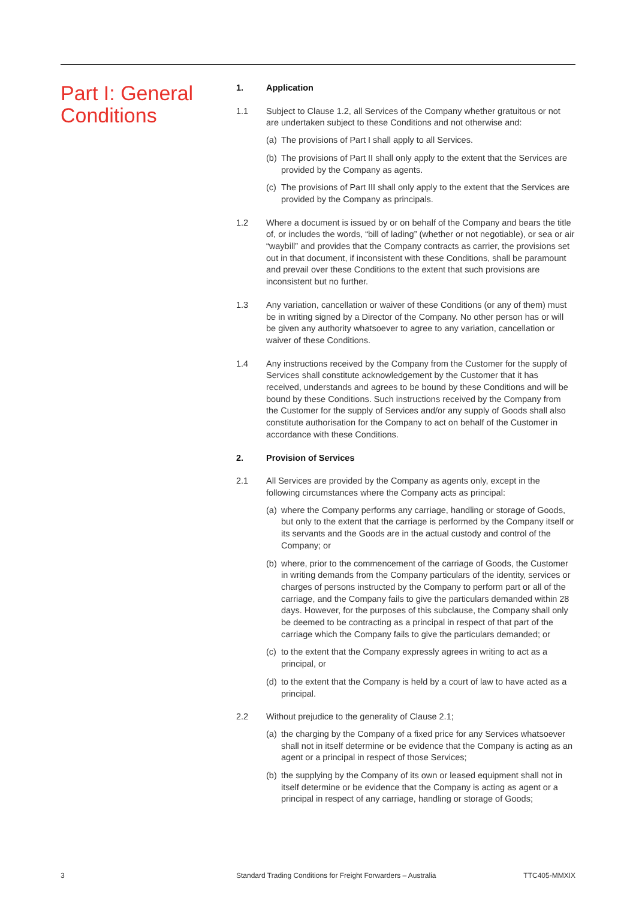Part I: General Conditions
1. Application
1.1 Subject to Clause 1.2, all Services of the Company whether gratuitous or not are undertaken subject to these Conditions and not otherwise and:
(a)
The provisions of Part I shall apply to all Services.
(b)
The provisions of Part II shall only apply to the extent that the Services are provided by the Company as agents.
(c)
The provisions of Part III shall only apply to the extent that the Services are provided by the Company as principals.
1.2 Where a document is issued by or on behalf of the Company and bears the title of, or includes the words, “bill of lading” (whether or not negotiable), or sea or air “waybill” and provides that the Company contracts as carrier, the provisions set out in that document, if inconsistent with these Conditions, shall be paramount and prevail over these Conditions to the extent that such provisions are inconsistent but no further.
1.3 Any variation, cancellation or waiver of these Conditions (or any of them) must be in writing signed by a Director of the Company. No other person has or will be given any authority whatsoever to agree to any variation, cancellation or waiver of these Conditions.
1.4 Any instructions received by the Company from the Customer for the supply of Services shall constitute acknowledgement by the Customer that it has received, understands and agrees to be bound by these Conditions and will be bound by these Conditions. Such instructions received by the Company from the Customer for the supply of Services and/or any supply of Goods shall also constitute authorisation for the Company to act on behalf of the Customer in accordance with these Conditions.
2. Provision of Services
2.1 All Services are provided by the Company as agents only, except in the following circumstances where the Company acts as principal:
(a)
where the Company performs any carriage, handling or storage of Goods, but only to the extent that the carriage is performed by the Company itself or its servants and the Goods are in the actual custody and control of the Company; or
(b)
where, prior to the commencement of the carriage of Goods, the Customer in writing demands from the Company particulars of the identity, services or charges of persons instructed by the Company to perform part or all of the carriage, and the Company fails to give the particulars demanded within 28 days. However, for the purposes of this subclause, the Company shall only be deemed to be contracting as a principal in respect of that part of the carriage which the Company fails to give the particulars demanded; or
(c)
to the extent that the Company expressly agrees in writing to act as a principal, or
(d)
to the extent that the Company is held by a court of law to have acted as a principal.
2.2 Without prejudice to the generality of Clause 2.1;
(a)
the charging by the Company of a fixed price for any Services whatsoever shall not in itself determine or be evidence that the Company is acting as an agent or a principal in respect of those Services;
(b)
the supplying by the Company of its own or leased equipment shall not in itself determine or be evidence that the Company is acting as agent or a principal in respect of any carriage, handling or storage of Goods;
3 Standard Trading Conditions for Freight Forwarders – Australia TTC405-MMXIX